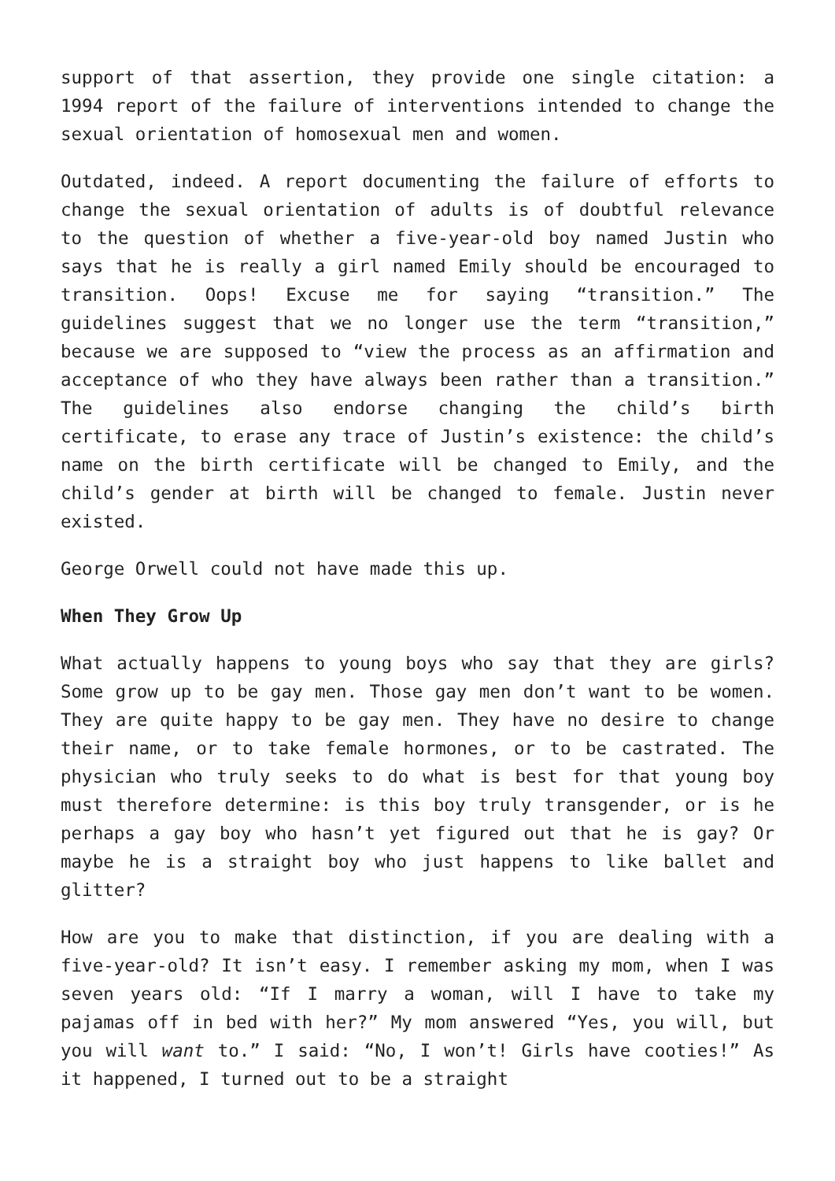support of that assertion, they provide one single citation: a 1994 report of the failure of interventions intended to change the sexual orientation of homosexual men and women.
Outdated, indeed. A report documenting the failure of efforts to change the sexual orientation of adults is of doubtful relevance to the question of whether a five-year-old boy named Justin who says that he is really a girl named Emily should be encouraged to transition. Oops! Excuse me for saying “transition.” The guidelines suggest that we no longer use the term “transition,” because we are supposed to “view the process as an affirmation and acceptance of who they have always been rather than a transition.” The guidelines also endorse changing the child’s birth certificate, to erase any trace of Justin’s existence: the child’s name on the birth certificate will be changed to Emily, and the child’s gender at birth will be changed to female. Justin never existed.
George Orwell could not have made this up.
When They Grow Up
What actually happens to young boys who say that they are girls? Some grow up to be gay men. Those gay men don’t want to be women. They are quite happy to be gay men. They have no desire to change their name, or to take female hormones, or to be castrated. The physician who truly seeks to do what is best for that young boy must therefore determine: is this boy truly transgender, or is he perhaps a gay boy who hasn’t yet figured out that he is gay? Or maybe he is a straight boy who just happens to like ballet and glitter?
How are you to make that distinction, if you are dealing with a five-year-old? It isn’t easy. I remember asking my mom, when I was seven years old: “If I marry a woman, will I have to take my pajamas off in bed with her?” My mom answered “Yes, you will, but you will want to.” I said: “No, I won’t! Girls have cooties!” As it happened, I turned out to be a straight